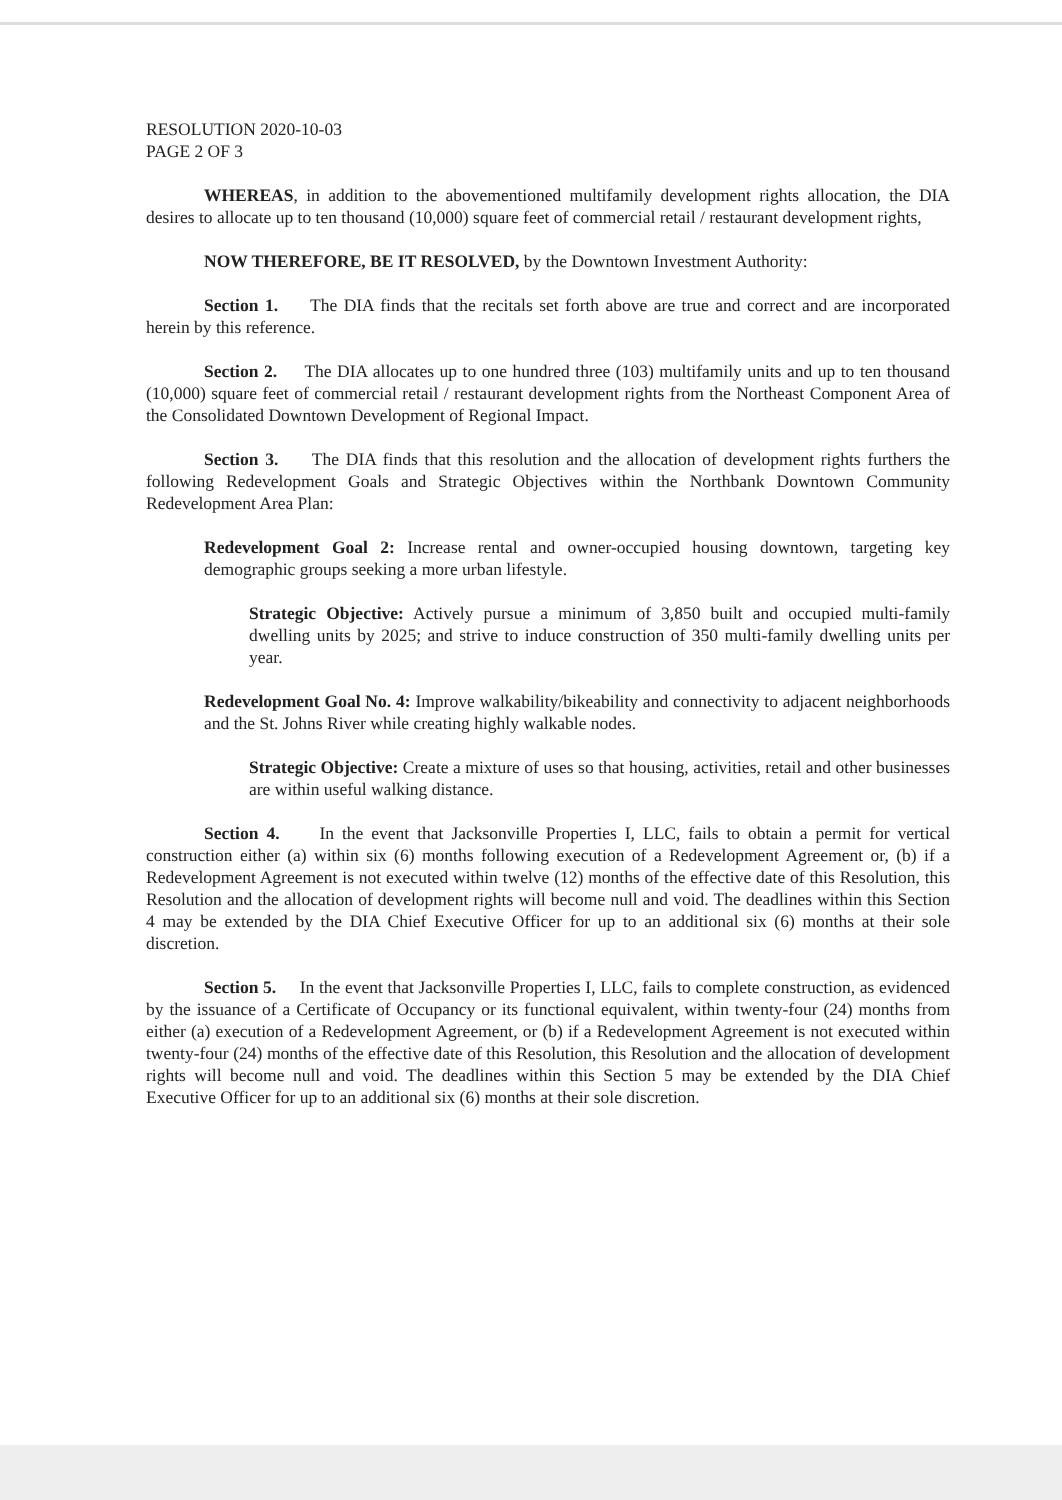RESOLUTION 2020-10-03
PAGE 2 OF 3
WHEREAS, in addition to the abovementioned multifamily development rights allocation, the DIA desires to allocate up to ten thousand (10,000) square feet of commercial retail / restaurant development rights,
NOW THEREFORE, BE IT RESOLVED, by the Downtown Investment Authority:
Section 1. The DIA finds that the recitals set forth above are true and correct and are incorporated herein by this reference.
Section 2. The DIA allocates up to one hundred three (103) multifamily units and up to ten thousand (10,000) square feet of commercial retail / restaurant development rights from the Northeast Component Area of the Consolidated Downtown Development of Regional Impact.
Section 3. The DIA finds that this resolution and the allocation of development rights furthers the following Redevelopment Goals and Strategic Objectives within the Northbank Downtown Community Redevelopment Area Plan:
Redevelopment Goal 2: Increase rental and owner-occupied housing downtown, targeting key demographic groups seeking a more urban lifestyle.
Strategic Objective: Actively pursue a minimum of 3,850 built and occupied multi-family dwelling units by 2025; and strive to induce construction of 350 multi-family dwelling units per year.
Redevelopment Goal No. 4: Improve walkability/bikeability and connectivity to adjacent neighborhoods and the St. Johns River while creating highly walkable nodes.
Strategic Objective: Create a mixture of uses so that housing, activities, retail and other businesses are within useful walking distance.
Section 4. In the event that Jacksonville Properties I, LLC, fails to obtain a permit for vertical construction either (a) within six (6) months following execution of a Redevelopment Agreement or, (b) if a Redevelopment Agreement is not executed within twelve (12) months of the effective date of this Resolution, this Resolution and the allocation of development rights will become null and void. The deadlines within this Section 4 may be extended by the DIA Chief Executive Officer for up to an additional six (6) months at their sole discretion.
Section 5. In the event that Jacksonville Properties I, LLC, fails to complete construction, as evidenced by the issuance of a Certificate of Occupancy or its functional equivalent, within twenty-four (24) months from either (a) execution of a Redevelopment Agreement, or (b) if a Redevelopment Agreement is not executed within twenty-four (24) months of the effective date of this Resolution, this Resolution and the allocation of development rights will become null and void. The deadlines within this Section 5 may be extended by the DIA Chief Executive Officer for up to an additional six (6) months at their sole discretion.